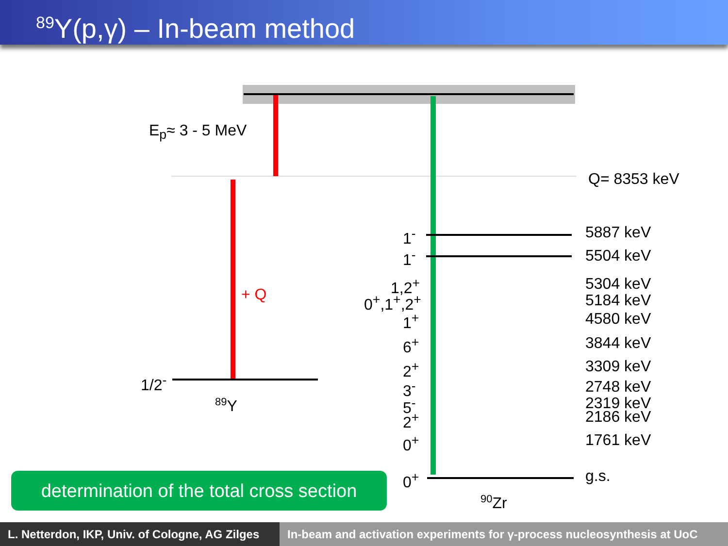<sup>89</sup>Y(p,γ) – In-beam method
E<sub>p</sub>≈ 3 - 5 MeV
+ Q
1/2<sup>-</sup>
<sup>89</sup>Y
Q= 8353 keV
1<sup>-</sup> 5887 keV
1<sup>-</sup> 5504 keV
1,2<sup>+</sup> 5304 keV
0<sup>+</sup>,1<sup>+</sup>,2<sup>+</sup> 5184 keV
1<sup>+</sup> 4580 keV
6<sup>+</sup> 3844 keV
2<sup>+</sup> 3309 keV
3<sup>-</sup> 2748 keV
5<sup>-</sup> 2319 keV
2<sup>+</sup> 2186 keV
0<sup>+</sup> 1761 keV
0<sup>+</sup> g.s.
<sup>90</sup>Zr
determination of the total cross section
L. Netterdon, IKP, Univ. of Cologne, AG Zilges
In-beam and activation experiments for γ-process nucleosynthesis at UoC